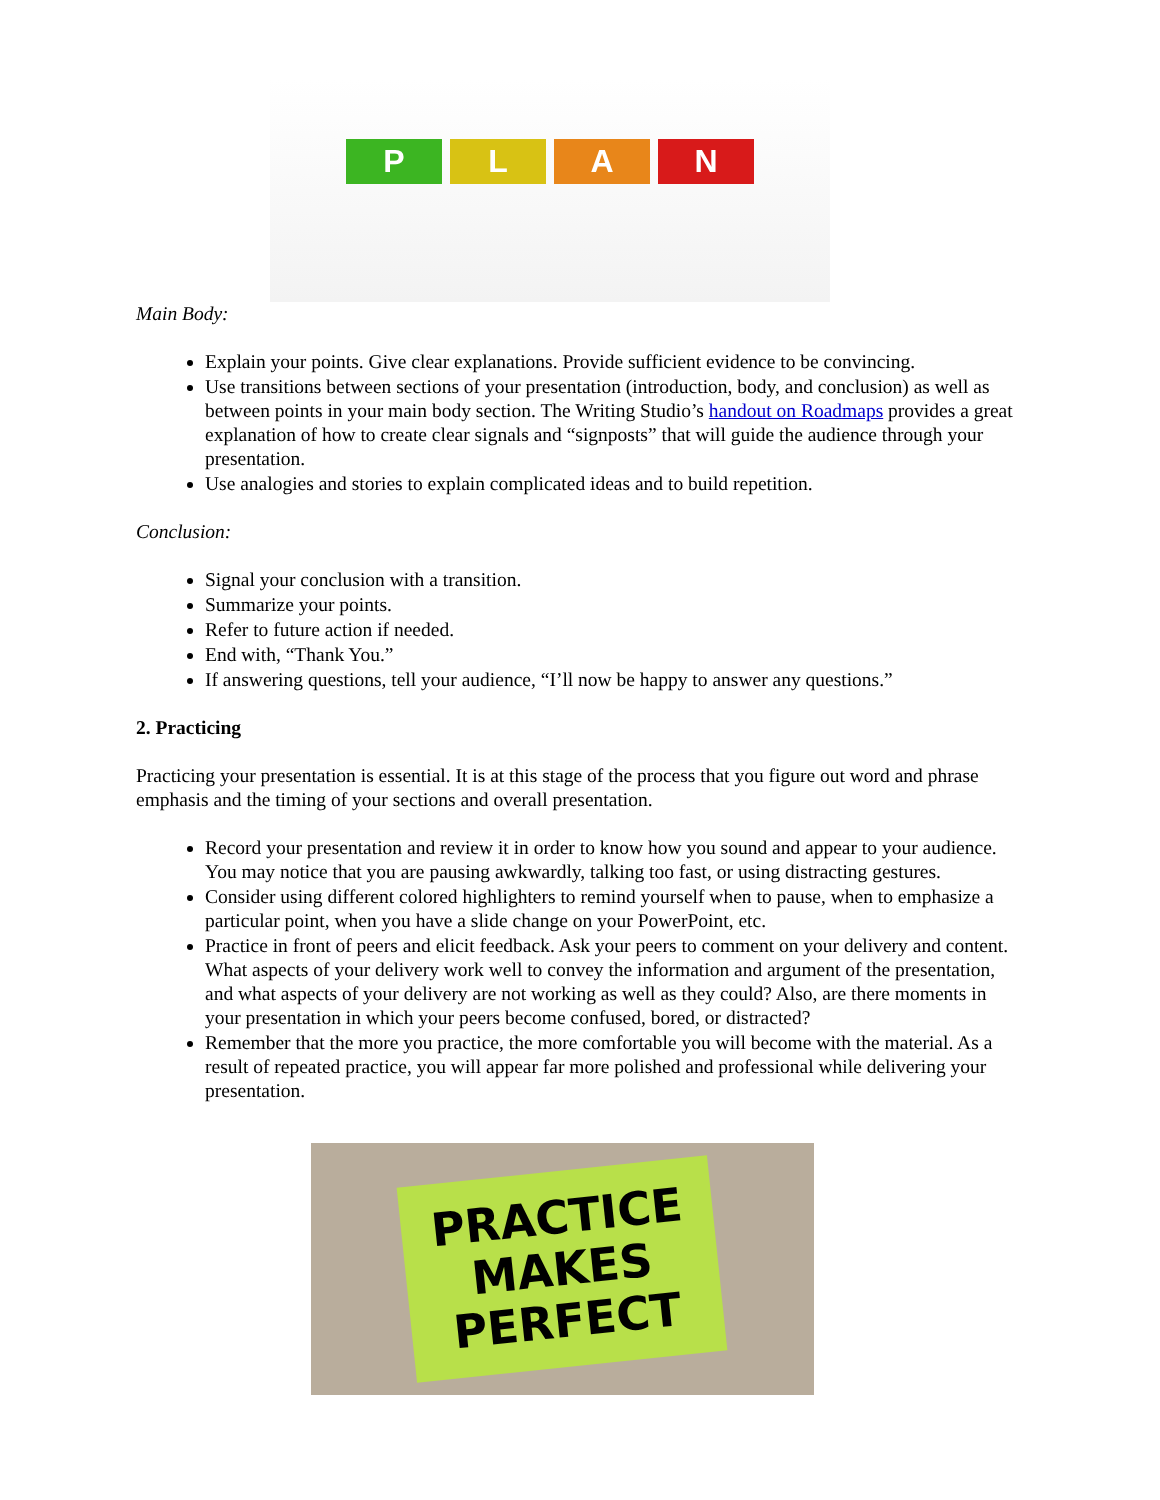P L A N
Main Body:
Explain your points. Give clear explanations. Provide sufficient evidence to be convincing.
Use transitions between sections of your presentation (introduction, body, and conclusion) as well as between points in your main body section. The Writing Studio’s handout on Roadmaps provides a great explanation of how to create clear signals and “signposts” that will guide the audience through your presentation.
Use analogies and stories to explain complicated ideas and to build repetition.
Conclusion:
Signal your conclusion with a transition.
Summarize your points.
Refer to future action if needed.
End with, “Thank You.”
If answering questions, tell your audience, “I’ll now be happy to answer any questions.”
2. Practicing
Practicing your presentation is essential. It is at this stage of the process that you figure out word and phrase emphasis and the timing of your sections and overall presentation.
Record your presentation and review it in order to know how you sound and appear to your audience. You may notice that you are pausing awkwardly, talking too fast, or using distracting gestures.
Consider using different colored highlighters to remind yourself when to pause, when to emphasize a particular point, when you have a slide change on your PowerPoint, etc.
Practice in front of peers and elicit feedback. Ask your peers to comment on your delivery and content. What aspects of your delivery work well to convey the information and argument of the presentation, and what aspects of your delivery are not working as well as they could? Also, are there moments in your presentation in which your peers become confused, bored, or distracted?
Remember that the more you practice, the more comfortable you will become with the material. As a result of repeated practice, you will appear far more polished and professional while delivering your presentation.
PRACTICE
MAKES
PERFECT